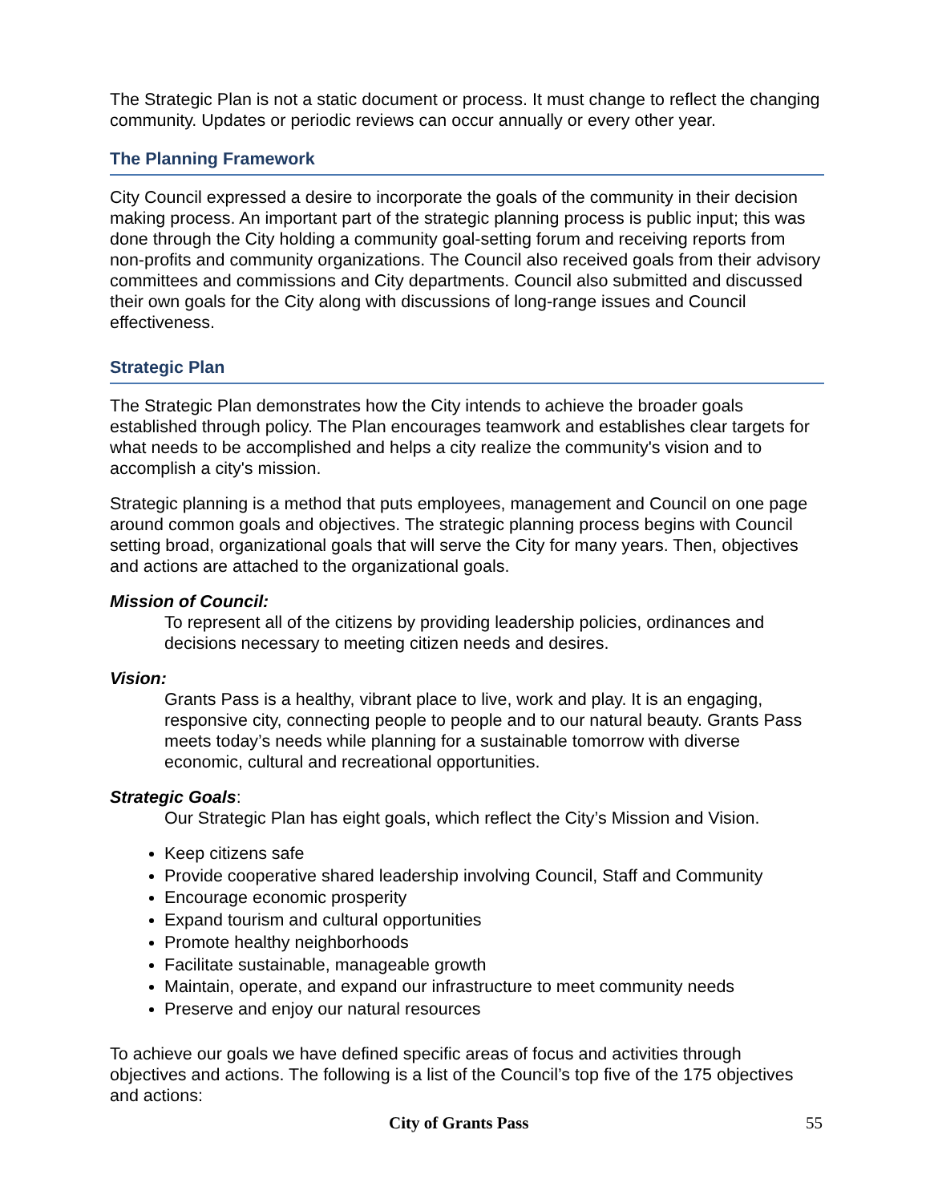The Strategic Plan is not a static document or process. It must change to reflect the changing community. Updates or periodic reviews can occur annually or every other year.
The Planning Framework
City Council expressed a desire to incorporate the goals of the community in their decision making process. An important part of the strategic planning process is public input; this was done through the City holding a community goal-setting forum and receiving reports from non-profits and community organizations. The Council also received goals from their advisory committees and commissions and City departments. Council also submitted and discussed their own goals for the City along with discussions of long-range issues and Council effectiveness.
Strategic Plan
The Strategic Plan demonstrates how the City intends to achieve the broader goals established through policy. The Plan encourages teamwork and establishes clear targets for what needs to be accomplished and helps a city realize the community's vision and to accomplish a city's mission.
Strategic planning is a method that puts employees, management and Council on one page around common goals and objectives. The strategic planning process begins with Council setting broad, organizational goals that will serve the City for many years. Then, objectives and actions are attached to the organizational goals.
Mission of Council:
To represent all of the citizens by providing leadership policies, ordinances and decisions necessary to meeting citizen needs and desires.
Vision:
Grants Pass is a healthy, vibrant place to live, work and play. It is an engaging, responsive city, connecting people to people and to our natural beauty. Grants Pass meets today’s needs while planning for a sustainable tomorrow with diverse economic, cultural and recreational opportunities.
Strategic Goals:
Our Strategic Plan has eight goals, which reflect the City’s Mission and Vision.
Keep citizens safe
Provide cooperative shared leadership involving Council, Staff and Community
Encourage economic prosperity
Expand tourism and cultural opportunities
Promote healthy neighborhoods
Facilitate sustainable, manageable growth
Maintain, operate, and expand our infrastructure to meet community needs
Preserve and enjoy our natural resources
To achieve our goals we have defined specific areas of focus and activities through objectives and actions. The following is a list of the Council’s top five of the 175 objectives and actions:
City of Grants Pass 55